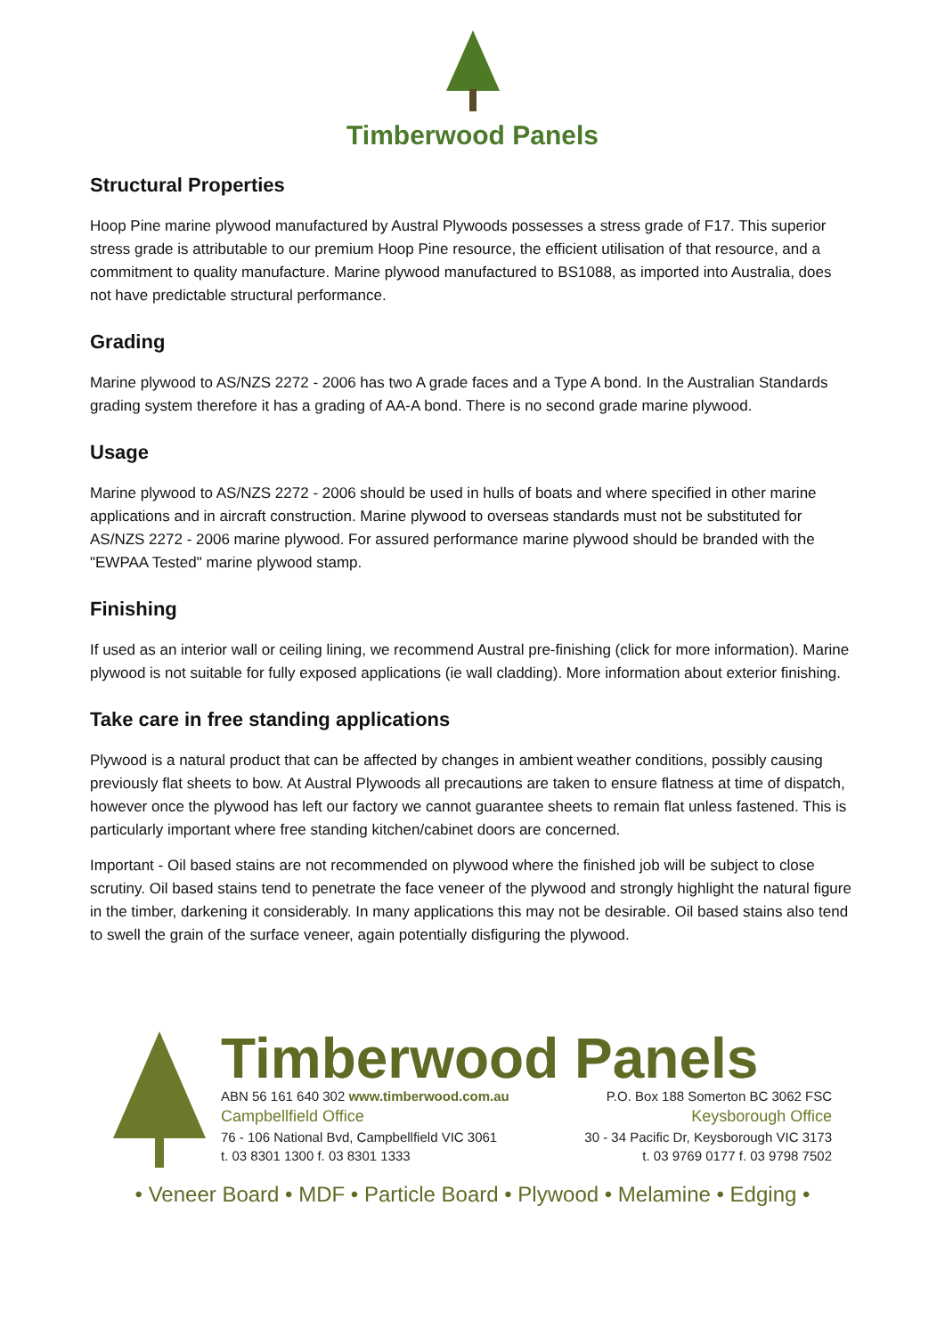Timberwood Panels
Structural Properties
Hoop Pine marine plywood manufactured by Austral Plywoods possesses a stress grade of F17. This superior stress grade is attributable to our premium Hoop Pine resource, the efficient utilisation of that resource, and a commitment to quality manufacture. Marine plywood manufactured to BS1088, as imported into Australia, does not have predictable structural performance.
Grading
Marine plywood to AS/NZS 2272 - 2006 has two A grade faces and a Type A bond. In the Australian Standards grading system therefore it has a grading of AA-A bond. There is no second grade marine plywood.
Usage
Marine plywood to AS/NZS 2272 - 2006 should be used in hulls of boats and where specified in other marine applications and in aircraft construction. Marine plywood to overseas standards must not be substituted for AS/NZS 2272 - 2006 marine plywood. For assured performance marine plywood should be branded with the "EWPAA Tested" marine plywood stamp.
Finishing
If used as an interior wall or ceiling lining, we recommend Austral pre-finishing (click for more information). Marine plywood is not suitable for fully exposed applications (ie wall cladding). More information about exterior finishing.
Take care in free standing applications
Plywood is a natural product that can be affected by changes in ambient weather conditions, possibly causing previously flat sheets to bow. At Austral Plywoods all precautions are taken to ensure flatness at time of dispatch, however once the plywood has left our factory we cannot guarantee sheets to remain flat unless fastened. This is particularly important where free standing kitchen/cabinet doors are concerned.
Important - Oil based stains are not recommended on plywood where the finished job will be subject to close scrutiny. Oil based stains tend to penetrate the face veneer of the plywood and strongly highlight the natural figure in the timber, darkening it considerably. In many applications this may not be desirable. Oil based stains also tend to swell the grain of the surface veneer, again potentially disfiguring the plywood.
Timberwood Panels
ABN 56 161 640 302 www.timberwood.com.au P.O. Box 188 Somerton BC 3062 FSC
Campbellfield Office Keysborough Office
76 - 106 National Bvd, Campbellfield VIC 3061 30 - 34 Pacific Dr, Keysborough VIC 3173
t. 03 8301 1300 f. 03 8301 1333 t. 03 9769 0177 f. 03 9798 7502
• Veneer Board • MDF • Particle Board • Plywood • Melamine • Edging •